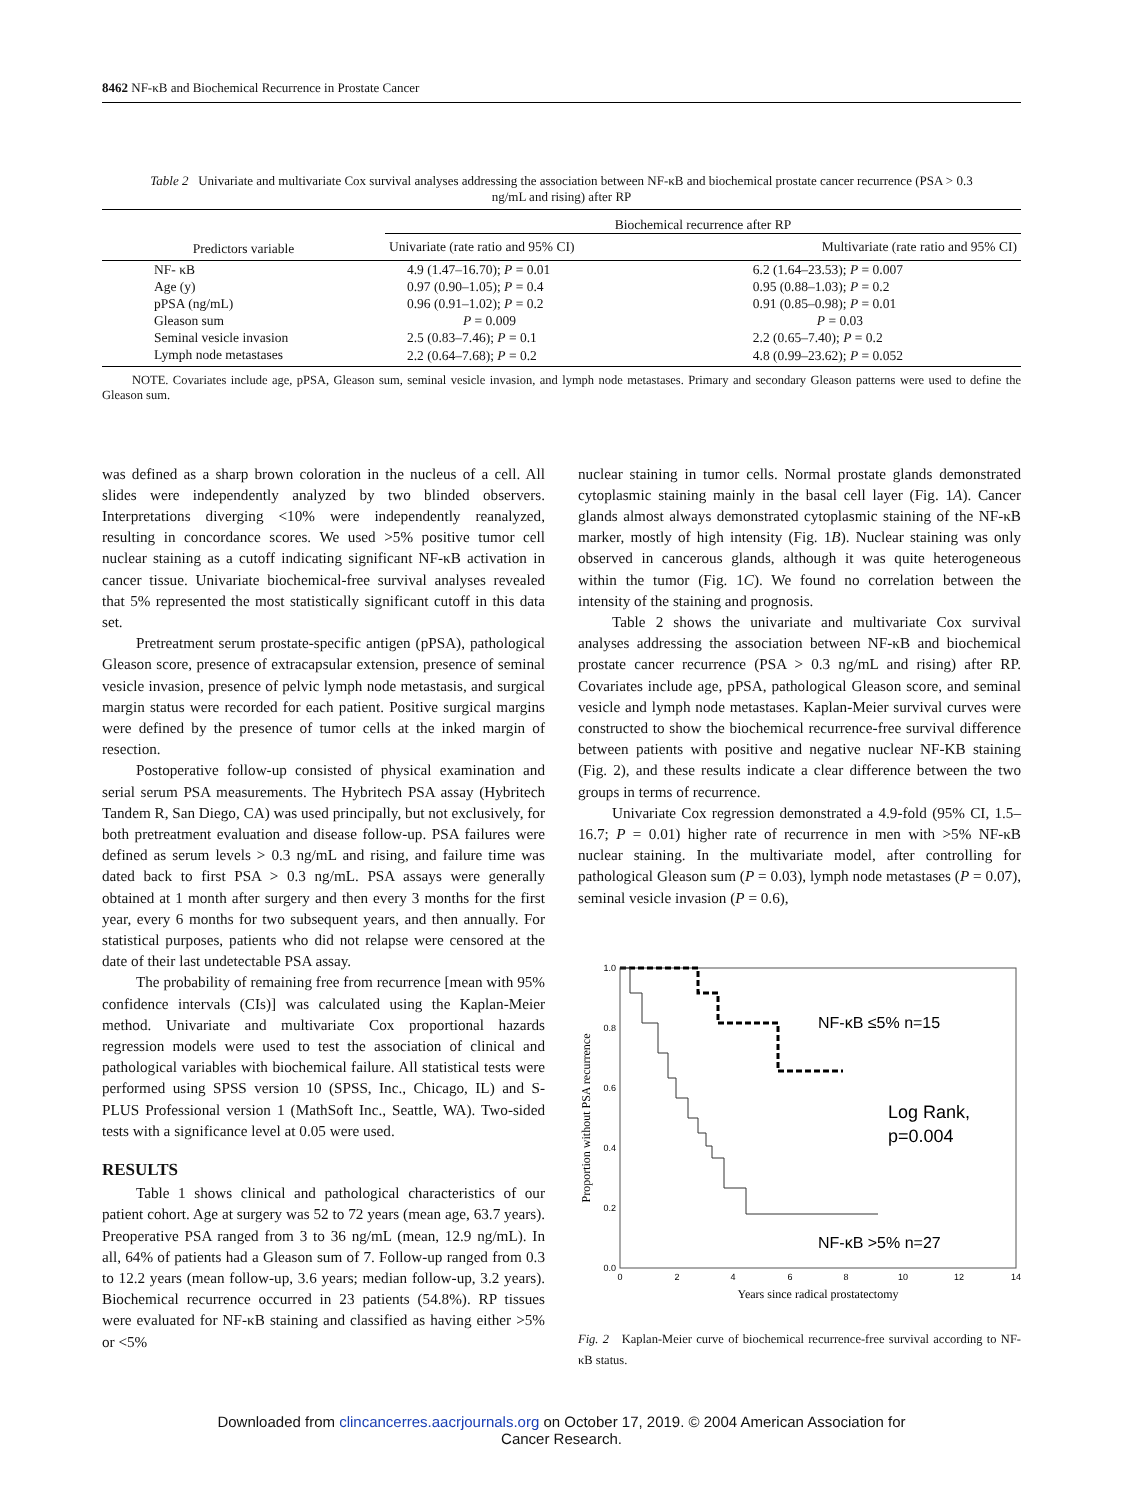8462 NF-κB and Biochemical Recurrence in Prostate Cancer
Table 2 Univariate and multivariate Cox survival analyses addressing the association between NF-κB and biochemical prostate cancer recurrence (PSA > 0.3 ng/mL and rising) after RP
| | Biochemical recurrence after RP | |
| --- | --- | --- |
| Predictors variable | Univariate (rate ratio and 95% CI) | Multivariate (rate ratio and 95% CI) |
| NF- κB | 4.9 (1.47–16.70); P = 0.01 | 6.2 (1.64–23.53); P = 0.007 |
| Age (y) | 0.97 (0.90–1.05); P = 0.4 | 0.95 (0.88–1.03); P = 0.2 |
| pPSA (ng/mL) | 0.96 (0.91–1.02); P = 0.2 | 0.91 (0.85–0.98); P = 0.01 |
| Gleason sum | P = 0.009 | P = 0.03 |
| Seminal vesicle invasion | 2.5 (0.83–7.46); P = 0.1 | 2.2 (0.65–7.40); P = 0.2 |
| Lymph node metastases | 2.2 (0.64–7.68); P = 0.2 | 4.8 (0.99–23.62); P = 0.052 |
NOTE. Covariates include age, pPSA, Gleason sum, seminal vesicle invasion, and lymph node metastases. Primary and secondary Gleason patterns were used to define the Gleason sum.
was defined as a sharp brown coloration in the nucleus of a cell. All slides were independently analyzed by two blinded observers. Interpretations diverging <10% were independently reanalyzed, resulting in concordance scores. We used >5% positive tumor cell nuclear staining as a cutoff indicating significant NF-κB activation in cancer tissue. Univariate biochemical-free survival analyses revealed that 5% represented the most statistically significant cutoff in this data set.
Pretreatment serum prostate-specific antigen (pPSA), pathological Gleason score, presence of extracapsular extension, presence of seminal vesicle invasion, presence of pelvic lymph node metastasis, and surgical margin status were recorded for each patient. Positive surgical margins were defined by the presence of tumor cells at the inked margin of resection.
Postoperative follow-up consisted of physical examination and serial serum PSA measurements. The Hybritech PSA assay (Hybritech Tandem R, San Diego, CA) was used principally, but not exclusively, for both pretreatment evaluation and disease follow-up. PSA failures were defined as serum levels > 0.3 ng/mL and rising, and failure time was dated back to first PSA > 0.3 ng/mL. PSA assays were generally obtained at 1 month after surgery and then every 3 months for the first year, every 6 months for two subsequent years, and then annually. For statistical purposes, patients who did not relapse were censored at the date of their last undetectable PSA assay.
The probability of remaining free from recurrence [mean with 95% confidence intervals (CIs)] was calculated using the Kaplan-Meier method. Univariate and multivariate Cox proportional hazards regression models were used to test the association of clinical and pathological variables with biochemical failure. All statistical tests were performed using SPSS version 10 (SPSS, Inc., Chicago, IL) and S-PLUS Professional version 1 (MathSoft Inc., Seattle, WA). Two-sided tests with a significance level at 0.05 were used.
RESULTS
Table 1 shows clinical and pathological characteristics of our patient cohort. Age at surgery was 52 to 72 years (mean age, 63.7 years). Preoperative PSA ranged from 3 to 36 ng/mL (mean, 12.9 ng/mL). In all, 64% of patients had a Gleason sum of 7. Follow-up ranged from 0.3 to 12.2 years (mean follow-up, 3.6 years; median follow-up, 3.2 years). Biochemical recurrence occurred in 23 patients (54.8%). RP tissues were evaluated for NF-κB staining and classified as having either >5% or <5%
nuclear staining in tumor cells. Normal prostate glands demonstrated cytoplasmic staining mainly in the basal cell layer (Fig. 1A). Cancer glands almost always demonstrated cytoplasmic staining of the NF-κB marker, mostly of high intensity (Fig. 1B). Nuclear staining was only observed in cancerous glands, although it was quite heterogeneous within the tumor (Fig. 1C). We found no correlation between the intensity of the staining and prognosis.
Table 2 shows the univariate and multivariate Cox survival analyses addressing the association between NF-κB and biochemical prostate cancer recurrence (PSA > 0.3 ng/mL and rising) after RP. Covariates include age, pPSA, pathological Gleason score, and seminal vesicle and lymph node metastases. Kaplan-Meier survival curves were constructed to show the biochemical recurrence-free survival difference between patients with positive and negative nuclear NF-KB staining (Fig. 2), and these results indicate a clear difference between the two groups in terms of recurrence.
Univariate Cox regression demonstrated a 4.9-fold (95% CI, 1.5–16.7; P = 0.01) higher rate of recurrence in men with >5% NF-κB nuclear staining. In the multivariate model, after controlling for pathological Gleason sum (P = 0.03), lymph node metastases (P = 0.07), seminal vesicle invasion (P = 0.6),
1.0
0.8
0.6
0.4
0.2
0.0
0
2
4
6
8
10
12
14
Years since radical prostatectomy
Proportion without PSA recurrence
NF-κB ≤5% n=15
Log Rank,
p=0.004
NF-κB >5% n=27
Fig. 2 Kaplan-Meier curve of biochemical recurrence-free survival according to NF-κB status.
Downloaded from clincancerres.aacrjournals.org on October 17, 2019. © 2004 American Association for
Cancer Research.